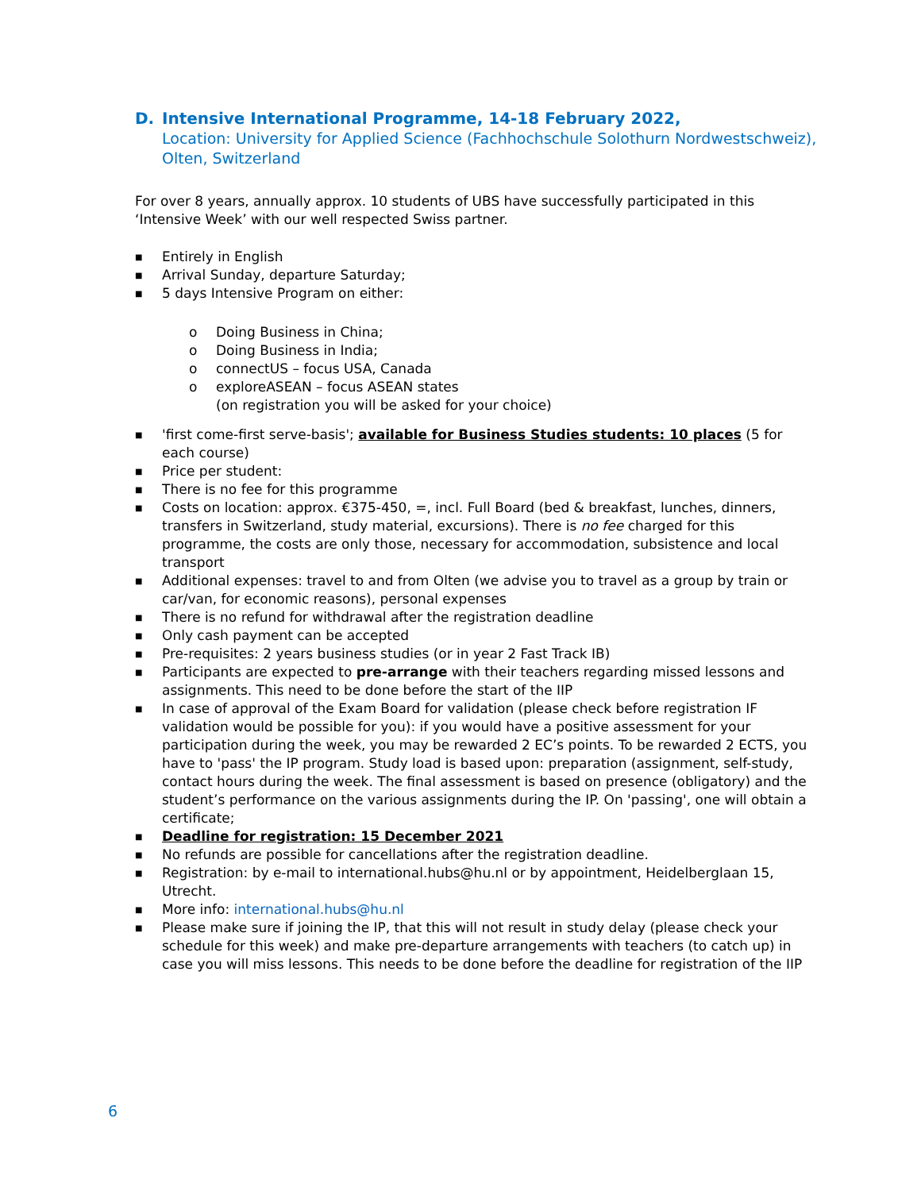D. Intensive International Programme, 14-18 February 2022,
Location: University for Applied Science (Fachhochschule Solothurn Nordwestschweiz), Olten, Switzerland
For over 8 years, annually approx. 10 students of UBS have successfully participated in this ‘Intensive Week’ with our well respected Swiss partner.
■ Entirely in English
■ Arrival Sunday, departure Saturday;
■ 5 days Intensive Program on either:
o Doing Business in China;
o Doing Business in India;
o connectUS – focus USA, Canada
o exploreASEAN – focus ASEAN states
(on registration you will be asked for your choice)
■ 'first come-first serve-basis'; available for Business Studies students: 10 places (5 for each course)
■ Price per student:
■ There is no fee for this programme
■ Costs on location: approx. €375-450, =, incl. Full Board (bed & breakfast, lunches, dinners, transfers in Switzerland, study material, excursions). There is no fee charged for this programme, the costs are only those, necessary for accommodation, subsistence and local transport
■ Additional expenses: travel to and from Olten (we advise you to travel as a group by train or car/van, for economic reasons), personal expenses
■ There is no refund for withdrawal after the registration deadline
■ Only cash payment can be accepted
■ Pre-requisites: 2 years business studies (or in year 2 Fast Track IB)
■ Participants are expected to pre-arrange with their teachers regarding missed lessons and assignments. This need to be done before the start of the IIP
■ In case of approval of the Exam Board for validation (please check before registration IF validation would be possible for you): if you would have a positive assessment for your participation during the week, you may be rewarded 2 EC’s points. To be rewarded 2 ECTS, you have to 'pass' the IP program. Study load is based upon: preparation (assignment, self-study, contact hours during the week. The final assessment is based on presence (obligatory) and the student’s performance on the various assignments during the IP. On 'passing', one will obtain a certificate;
■ Deadline for registration: 15 December 2021
■ No refunds are possible for cancellations after the registration deadline.
■ Registration: by e-mail to international.hubs@hu.nl or by appointment, Heidelberglaan 15, Utrecht.
■ More info: international.hubs@hu.nl
■ Please make sure if joining the IP, that this will not result in study delay (please check your schedule for this week) and make pre-departure arrangements with teachers (to catch up) in case you will miss lessons. This needs to be done before the deadline for registration of the IIP
6